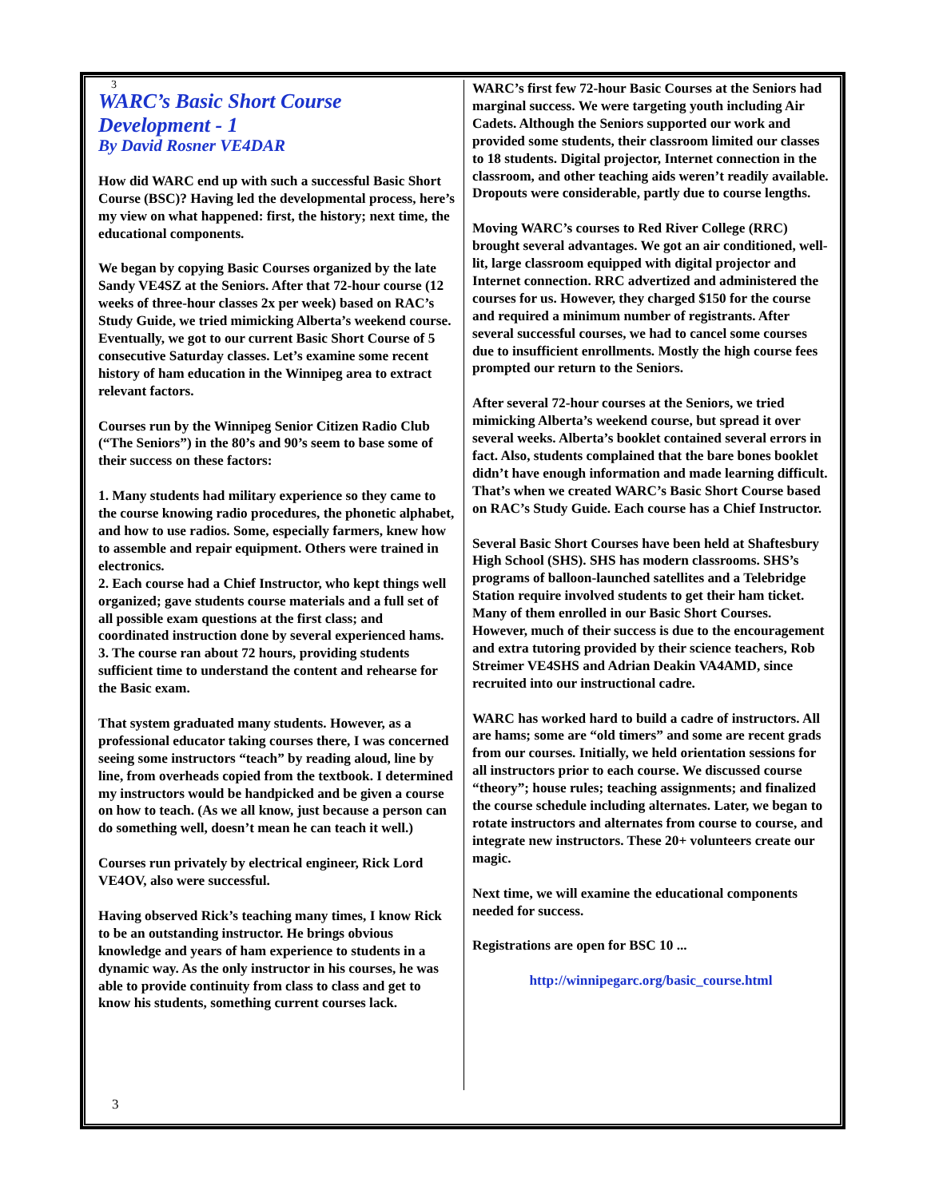3
WARC’s Basic Short Course
Development - 1
By David Rosner VE4DAR
How did WARC end up with such a successful Basic Short Course (BSC)? Having led the developmental process, here’s my view on what happened: first, the history; next time, the educational components.
We began by copying Basic Courses organized by the late Sandy VE4SZ at the Seniors. After that 72-hour course (12 weeks of three-hour classes 2x per week) based on RAC’s Study Guide, we tried mimicking Alberta’s weekend course. Eventually, we got to our current Basic Short Course of 5 consecutive Saturday classes. Let’s examine some recent history of ham education in the Winnipeg area to extract relevant factors.
Courses run by the Winnipeg Senior Citizen Radio Club (“The Seniors”) in the 80’s and 90’s seem to base some of their success on these factors:
1. Many students had military experience so they came to the course knowing radio procedures, the phonetic alphabet, and how to use radios. Some, especially farmers, knew how to assemble and repair equipment. Others were trained in electronics.
2. Each course had a Chief Instructor, who kept things well organized; gave students course materials and a full set of all possible exam questions at the first class; and coordinated instruction done by several experienced hams.
3. The course ran about 72 hours, providing students sufficient time to understand the content and rehearse for the Basic exam.
That system graduated many students. However, as a professional educator taking courses there, I was concerned seeing some instructors “teach” by reading aloud, line by line, from overheads copied from the textbook. I determined my instructors would be handpicked and be given a course on how to teach. (As we all know, just because a person can do something well, doesn’t mean he can teach it well.)
Courses run privately by electrical engineer, Rick Lord VE4OV, also were successful.
Having observed Rick’s teaching many times, I know Rick to be an outstanding instructor. He brings obvious knowledge and years of ham experience to students in a dynamic way. As the only instructor in his courses, he was able to provide continuity from class to class and get to know his students, something current courses lack.
WARC’s first few 72-hour Basic Courses at the Seniors had marginal success. We were targeting youth including Air Cadets. Although the Seniors supported our work and provided some students, their classroom limited our classes to 18 students. Digital projector, Internet connection in the classroom, and other teaching aids weren’t readily available. Dropouts were considerable, partly due to course lengths.
Moving WARC’s courses to Red River College (RRC) brought several advantages. We got an air conditioned, well-lit, large classroom equipped with digital projector and Internet connection. RRC advertized and administered the courses for us. However, they charged $150 for the course and required a minimum number of registrants. After several successful courses, we had to cancel some courses due to insufficient enrollments. Mostly the high course fees prompted our return to the Seniors.
After several 72-hour courses at the Seniors, we tried mimicking Alberta’s weekend course, but spread it over several weeks. Alberta’s booklet contained several errors in fact. Also, students complained that the bare bones booklet didn’t have enough information and made learning difficult. That’s when we created WARC’s Basic Short Course based on RAC’s Study Guide. Each course has a Chief Instructor.
Several Basic Short Courses have been held at Shaftesbury High School (SHS). SHS has modern classrooms. SHS’s programs of balloon-launched satellites and a Telebridge Station require involved students to get their ham ticket. Many of them enrolled in our Basic Short Courses. However, much of their success is due to the encouragement and extra tutoring provided by their science teachers, Rob Streimer VE4SHS and Adrian Deakin VA4AMD, since recruited into our instructional cadre.
WARC has worked hard to build a cadre of instructors. All are hams; some are “old timers” and some are recent grads from our courses. Initially, we held orientation sessions for all instructors prior to each course. We discussed course “theory”; house rules; teaching assignments; and finalized the course schedule including alternates. Later, we began to rotate instructors and alternates from course to course, and integrate new instructors. These 20+ volunteers create our magic.
Next time, we will examine the educational components needed for success.
Registrations are open for BSC 10 ...
http://winnipegarc.org/basic_course.html
3